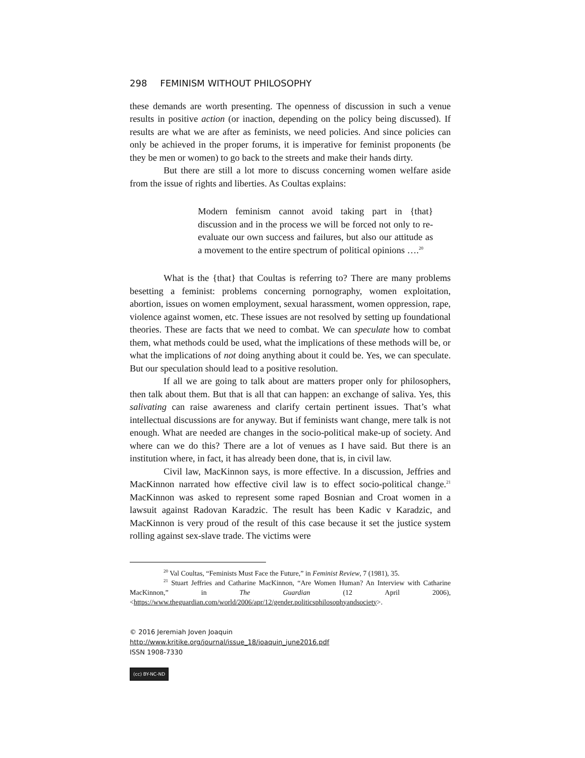298 FEMINISM WITHOUT PHILOSOPHY
these demands are worth presenting. The openness of discussion in such a venue results in positive action (or inaction, depending on the policy being discussed). If results are what we are after as feminists, we need policies. And since policies can only be achieved in the proper forums, it is imperative for feminist proponents (be they be men or women) to go back to the streets and make their hands dirty.
But there are still a lot more to discuss concerning women welfare aside from the issue of rights and liberties. As Coultas explains:
Modern feminism cannot avoid taking part in {that} discussion and in the process we will be forced not only to re-evaluate our own success and failures, but also our attitude as a movement to the entire spectrum of political opinions ….<sup>20</sup>
What is the {that} that Coultas is referring to? There are many problems besetting a feminist: problems concerning pornography, women exploitation, abortion, issues on women employment, sexual harassment, women oppression, rape, violence against women, etc. These issues are not resolved by setting up foundational theories. These are facts that we need to combat. We can speculate how to combat them, what methods could be used, what the implications of these methods will be, or what the implications of not doing anything about it could be. Yes, we can speculate. But our speculation should lead to a positive resolution.
If all we are going to talk about are matters proper only for philosophers, then talk about them. But that is all that can happen: an exchange of saliva. Yes, this salivating can raise awareness and clarify certain pertinent issues. That’s what intellectual discussions are for anyway. But if feminists want change, mere talk is not enough. What are needed are changes in the socio-political make-up of society. And where can we do this? There are a lot of venues as I have said. But there is an institution where, in fact, it has already been done, that is, in civil law.
Civil law, MacKinnon says, is more effective. In a discussion, Jeffries and MacKinnon narrated how effective civil law is to effect socio-political change.<sup>21</sup> MacKinnon was asked to represent some raped Bosnian and Croat women in a lawsuit against Radovan Karadzic. The result has been Kadic v Karadzic, and MacKinnon is very proud of the result of this case because it set the justice system rolling against sex-slave trade. The victims were
<sup>20</sup> Val Coultas, “Feminists Must Face the Future,” in Feminist Review, 7 (1981), 35.
<sup>21</sup> Stuart Jeffries and Catharine MacKinnon, “Are Women Human? An Interview with Catharine MacKinnon,” in The Guardian (12 April 2006), <https://www.theguardian.com/world/2006/apr/12/gender.politicsphilosophyandsociety>.
© 2016 Jeremiah Joven Joaquin
http://www.kritike.org/journal/issue_18/joaquin_june2016.pdf
ISSN 1908-7330
(cc) BY-NC-ND